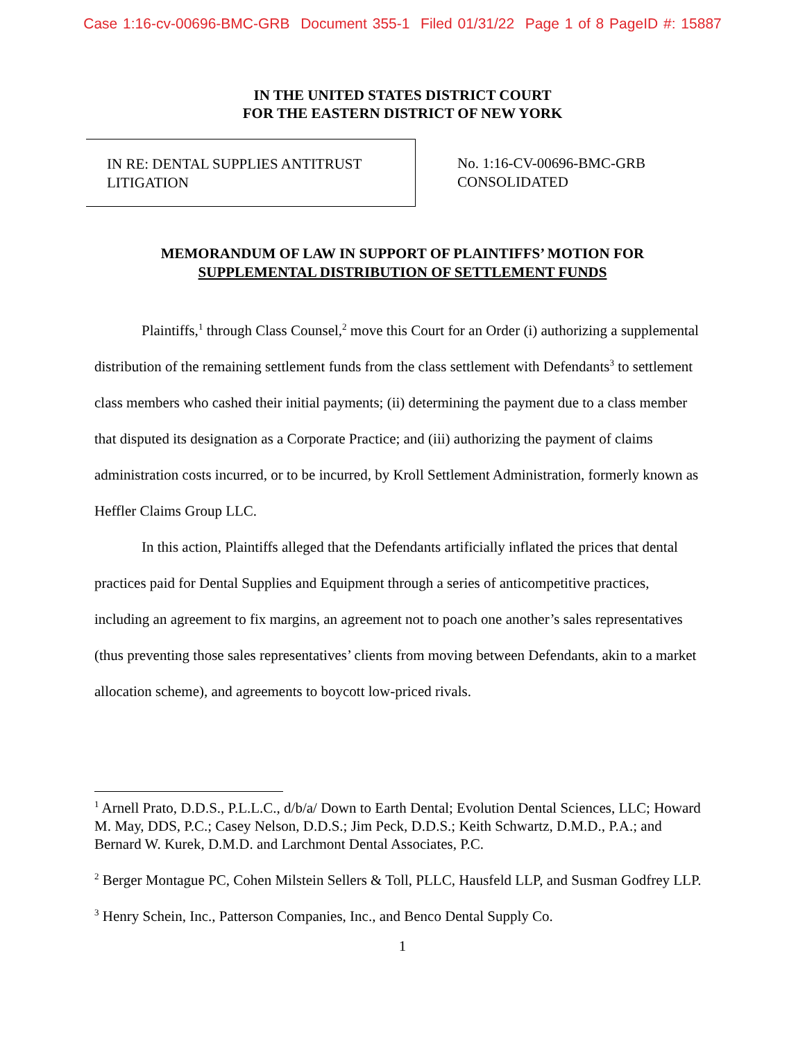Case 1:16-cv-00696-BMC-GRB Document 355-1 Filed 01/31/22 Page 1 of 8 PageID #: 15887
IN THE UNITED STATES DISTRICT COURT
FOR THE EASTERN DISTRICT OF NEW YORK
IN RE: DENTAL SUPPLIES ANTITRUST
LITIGATION
No. 1:16-CV-00696-BMC-GRB
CONSOLIDATED
MEMORANDUM OF LAW IN SUPPORT OF PLAINTIFFS’ MOTION FOR
SUPPLEMENTAL DISTRIBUTION OF SETTLEMENT FUNDS
Plaintiffs,<sup>1</sup> through Class Counsel,<sup>2</sup> move this Court for an Order (i) authorizing a supplemental distribution of the remaining settlement funds from the class settlement with Defendants<sup>3</sup> to settlement class members who cashed their initial payments; (ii) determining the payment due to a class member that disputed its designation as a Corporate Practice; and (iii) authorizing the payment of claims administration costs incurred, or to be incurred, by Kroll Settlement Administration, formerly known as Heffler Claims Group LLC.
In this action, Plaintiffs alleged that the Defendants artificially inflated the prices that dental practices paid for Dental Supplies and Equipment through a series of anticompetitive practices, including an agreement to fix margins, an agreement not to poach one another’s sales representatives (thus preventing those sales representatives’ clients from moving between Defendants, akin to a market allocation scheme), and agreements to boycott low-priced rivals.
<sup>1</sup> Arnell Prato, D.D.S., P.L.L.C., d/b/a/ Down to Earth Dental; Evolution Dental Sciences, LLC; Howard M. May, DDS, P.C.; Casey Nelson, D.D.S.; Jim Peck, D.D.S.; Keith Schwartz, D.M.D., P.A.; and Bernard W. Kurek, D.M.D. and Larchmont Dental Associates, P.C.
<sup>2</sup> Berger Montague PC, Cohen Milstein Sellers & Toll, PLLC, Hausfeld LLP, and Susman Godfrey LLP.
<sup>3</sup> Henry Schein, Inc., Patterson Companies, Inc., and Benco Dental Supply Co.
1